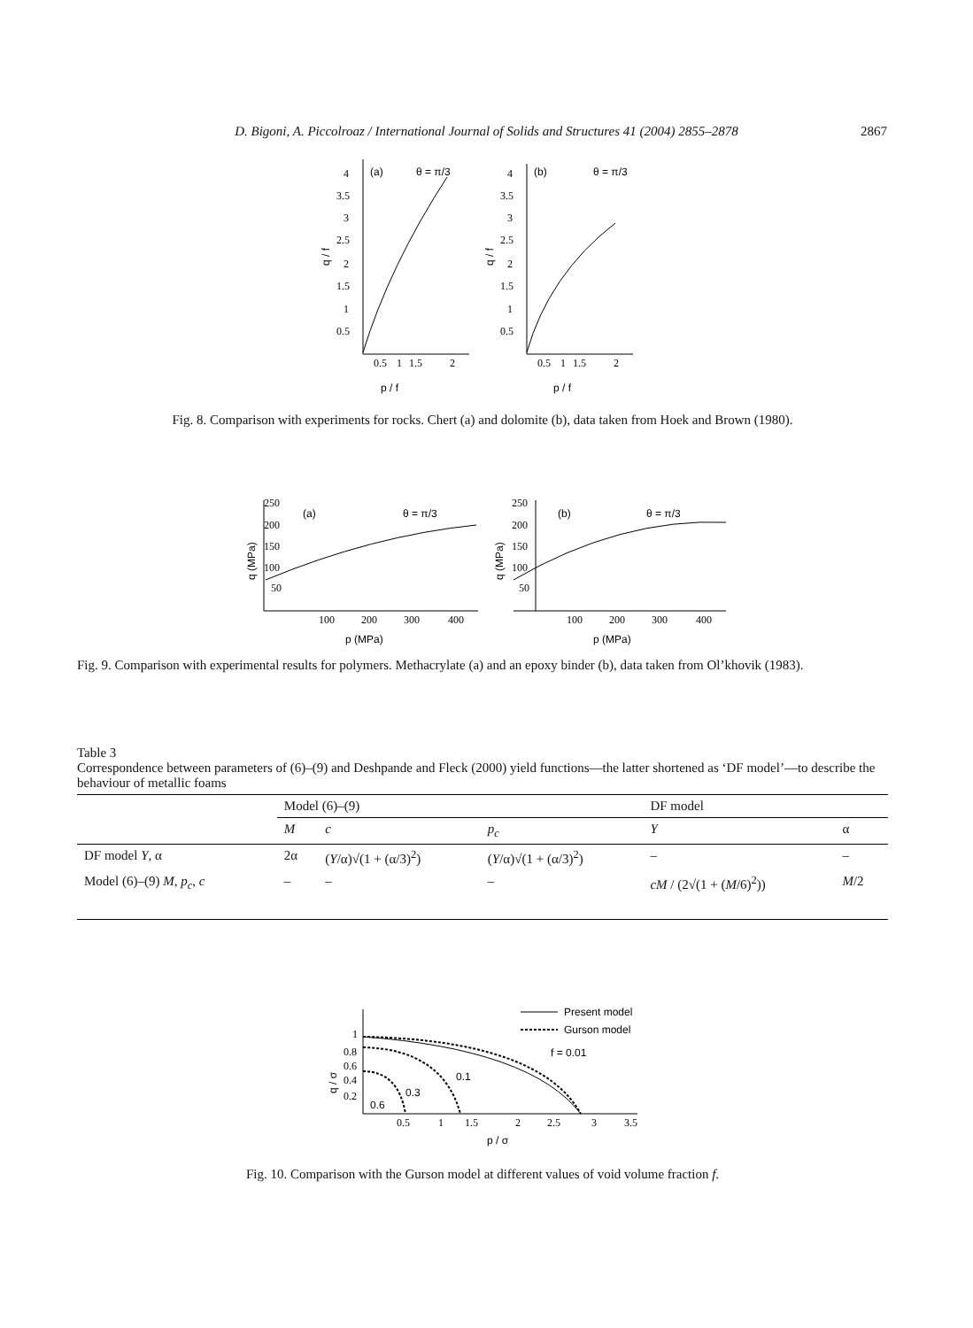D. Bigoni, A. Piccolroaz / International Journal of Solids and Structures 41 (2004) 2855–2878 2867
4
3.5
3
2.5
2
1.5
1
0.5
0.5
1
1.5
2
(a)
θ = π/3
p / f
q / f
4
3.5
3
2.5
2
1.5
1
0.5
0.5
1
1.5
2
(b)
θ = π/3
p / f
q / f
Fig. 8. Comparison with experiments for rocks. Chert (a) and dolomite (b), data taken from Hoek and Brown (1980).
250
200
150
100
50
100
200
300
400
(a)
θ = π/3
p (MPa)
q (MPa)
250
200
150
100
50
100
200
300
400
(b)
θ = π/3
p (MPa)
q (MPa)
Fig. 9. Comparison with experimental results for polymers. Methacrylate (a) and an epoxy binder (b), data taken from Ol’khovik (1983).
Table 3
Correspondence between parameters of (6)–(9) and Deshpande and Fleck (2000) yield functions—the latter shortened as ‘DF model’—to describe the behaviour of metallic foams
| | Model (6)–(9) | | | DF model | |
| --- | --- | --- | --- | --- | --- |
| | M | c | p<sub>c</sub> | Y | α |
| DF model Y , α | 2α | ( Y /α)√(1 + (α/3)<sup>2</sup>) | ( Y /α)√(1 + (α/3)<sup>2</sup>) | – | – |
| Model (6)–(9) M , p<sub>c</sub> , c | – | – | – | cM / (2√(1 + ( M /6)<sup>2</sup>)) | M /2 |
1
0.8
0.6
0.4
0.2
0.5
1
1.5
2
2.5
3
3.5
Present model
Gurson model
f = 0.01
0.1
0.3
0.6
p / σ
q / σ
Fig. 10. Comparison with the Gurson model at different values of void volume fraction f.